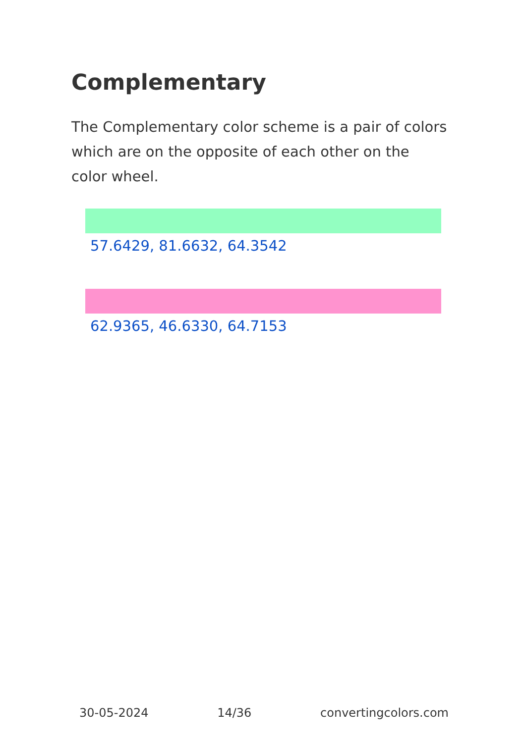Complementary
The Complementary color scheme is a pair of colors which are on the opposite of each other on the color wheel.
57.6429, 81.6632, 64.3542
62.9365, 46.6330, 64.7153
30-05-2024 14/36 convertingcolors.com